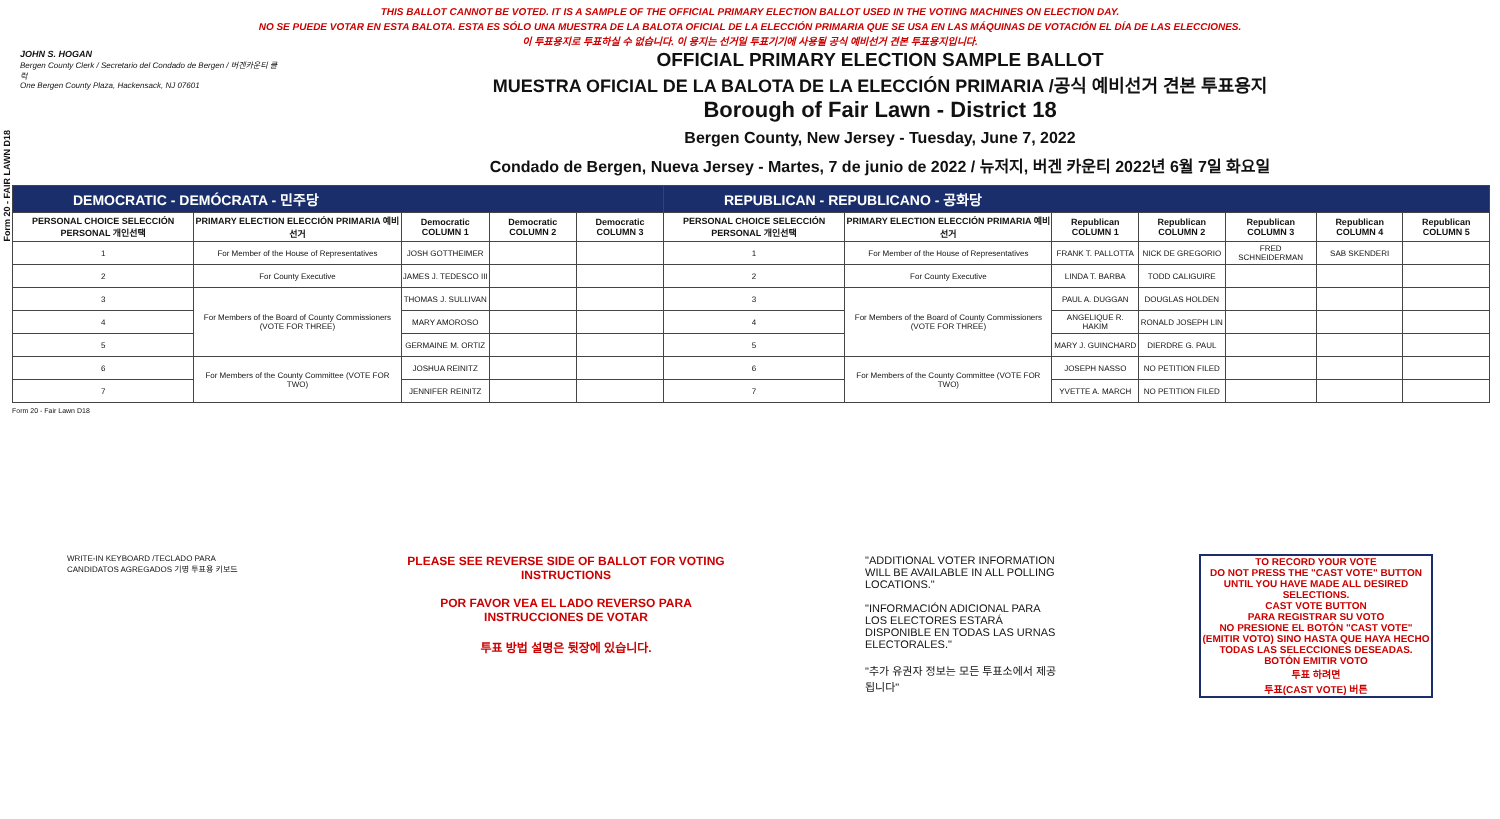Form 20 - FAIR LAWN D18
THIS BALLOT CANNOT BE VOTED. IT IS A SAMPLE OF THE OFFICIAL PRIMARY ELECTION BALLOT USED IN THE VOTING MACHINES ON ELECTION DAY.
NO SE PUEDE VOTAR EN ESTA BALOTA. ESTA ES SÓLO UNA MUESTRA DE LA BALOTA OFICIAL DE LA ELECCIÓN PRIMARIA QUE SE USA EN LAS MÁQUINAS DE VOTACIÓN EL DÍA DE LAS ELECCIONES.
이 투표용지로 투표하실 수 없습니다. 이 용지는 선거일 투표기기에 사용될 공식 예비선거 견본 투표용지입니다.
JOHN S. HOGAN
Bergen County Clerk / Secretario del Condado de Bergen / 버겐카운티 클럭
One Bergen County Plaza, Hackensack, NJ 07601
OFFICIAL PRIMARY ELECTION SAMPLE BALLOT
MUESTRA OFICIAL DE LA BALOTA DE LA ELECCIÓN PRIMARIA /공식 예비선거 견본 투표용지
Borough of Fair Lawn - District 18
Bergen County, New Jersey - Tuesday, June 7, 2022
Condado de Bergen, Nueva Jersey - Martes, 7 de junio de 2022 / 뉴저지, 버겐 카운티 2022년 6월 7일 화요일
| DEMOCRATIC - DEMÓCRATA - 민주당 | | | | | REPUBLICAN - REPUBLICANO - 공화당 | | | | | | |
| PERSONAL CHOICE SELECCIÓN PERSONAL 개인선택 | PRIMARY ELECTION ELECCIÓN PRIMARIA 예비선거 | Democratic COLUMN 1 | Democratic COLUMN 2 | Democratic COLUMN 3 | PERSONAL CHOICE SELECCIÓN PERSONAL 개인선택 | PRIMARY ELECTION ELECCIÓN PRIMARIA 예비선거 | Republican COLUMN 1 | Republican COLUMN 2 | Republican COLUMN 3 | Republican COLUMN 4 | Republican COLUMN 5 |
| 1 | For Member of the House of Representatives | JOSH GOTTHEIMER | | | 1 | For Member of the House of Representatives | FRANK T. PALLOTTA | NICK DE GREGORIO | FRED SCHNEIDERMAN | SAB SKENDERI | |
| 2 | For County Executive | JAMES J. TEDESCO III | | | 2 | For County Executive | LINDA T. BARBA | TODD CALIGUIRE | | | |
| 3 | For Members of the Board of County Commissioners (VOTE FOR THREE) | THOMAS J. SULLIVAN | | | 3 | For Members of the Board of County Commissioners (VOTE FOR THREE) | PAUL A. DUGGAN | DOUGLAS HOLDEN | | | |
| 4 | | MARY AMOROSO | | | 4 | | ANGELIQUE R. HAKIM | RONALD JOSEPH LIN | | | |
| 5 | | GERMAINE M. ORTIZ | | | 5 | | MARY J. GUINCHARD | DIERDRE G. PAUL | | | |
| 6 | For Members of the County Committee (VOTE FOR TWO) | JOSHUA REINITZ | | | 6 | For Members of the County Committee (VOTE FOR TWO) | JOSEPH NASSO | NO PETITION FILED | | | |
| 7 | | JENNIFER REINITZ | | | 7 | | YVETTE A. MARCH | NO PETITION FILED | | | |
Form 20 - Fair Lawn D18
WRITE-IN KEYBOARD /TECLADO PARA CANDIDATOS AGREGADOS 기명 투표용 키보드
PLEASE SEE REVERSE SIDE OF BALLOT FOR VOTING INSTRUCTIONS
POR FAVOR VEA EL LADO REVERSO PARA INSTRUCCIONES DE VOTAR
투표 방법 설명은 뒷장에 있습니다.
"ADDITIONAL VOTER INFORMATION WILL BE AVAILABLE IN ALL POLLING LOCATIONS."
"INFORMACIÓN ADICIONAL PARA LOS ELECTORES ESTARÁ DISPONIBLE EN TODAS LAS URNAS ELECTORALES."
"추가 유권자 정보는 모든 투표소에서 제공됩니다"
TO RECORD YOUR VOTE
DO NOT PRESS THE "CAST VOTE" BUTTON UNTIL YOU HAVE MADE ALL DESIRED SELECTIONS.
CAST VOTE BUTTON
PARA REGISTRAR SU VOTO
NO PRESIONE EL BOTÓN "CAST VOTE" (EMITIR VOTO) SINO HASTA QUE HAYA HECHO TODAS LAS SELECCIONES DESEADAS.
BOTÓN EMITIR VOTO
투표 하려면
투표(CAST VOTE) 버튼